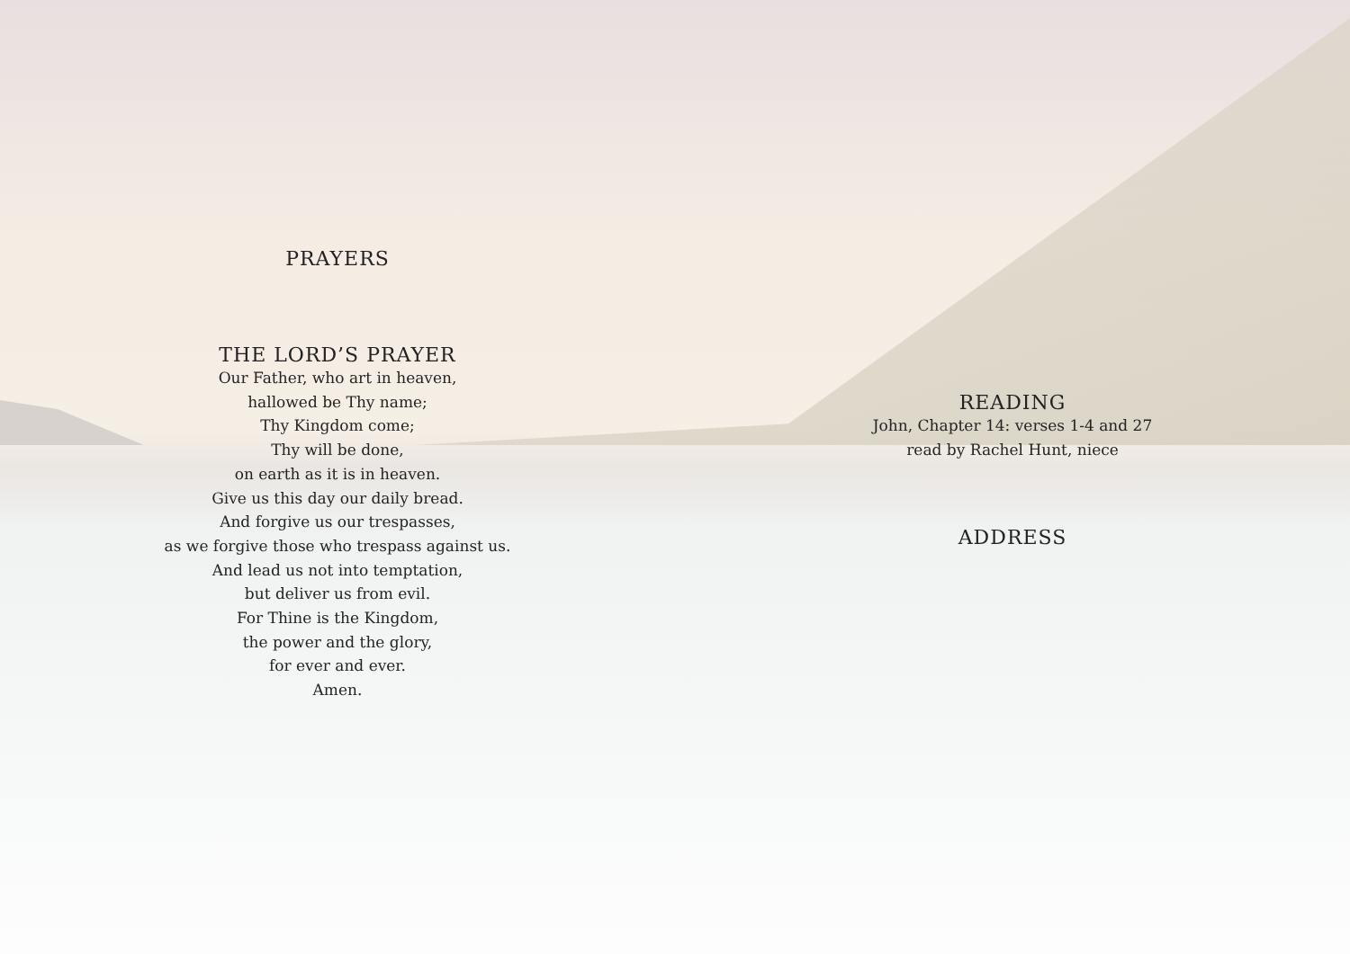PRAYERS
THE LORD’S PRAYER
Our Father, who art in heaven,
hallowed be Thy name;
Thy Kingdom come;
Thy will be done,
on earth as it is in heaven.
Give us this day our daily bread.
And forgive us our trespasses,
as we forgive those who trespass against us.
And lead us not into temptation,
but deliver us from evil.
For Thine is the Kingdom,
the power and the glory,
for ever and ever.
Amen.
READING
John, Chapter 14: verses 1-4 and 27
read by Rachel Hunt, niece
ADDRESS